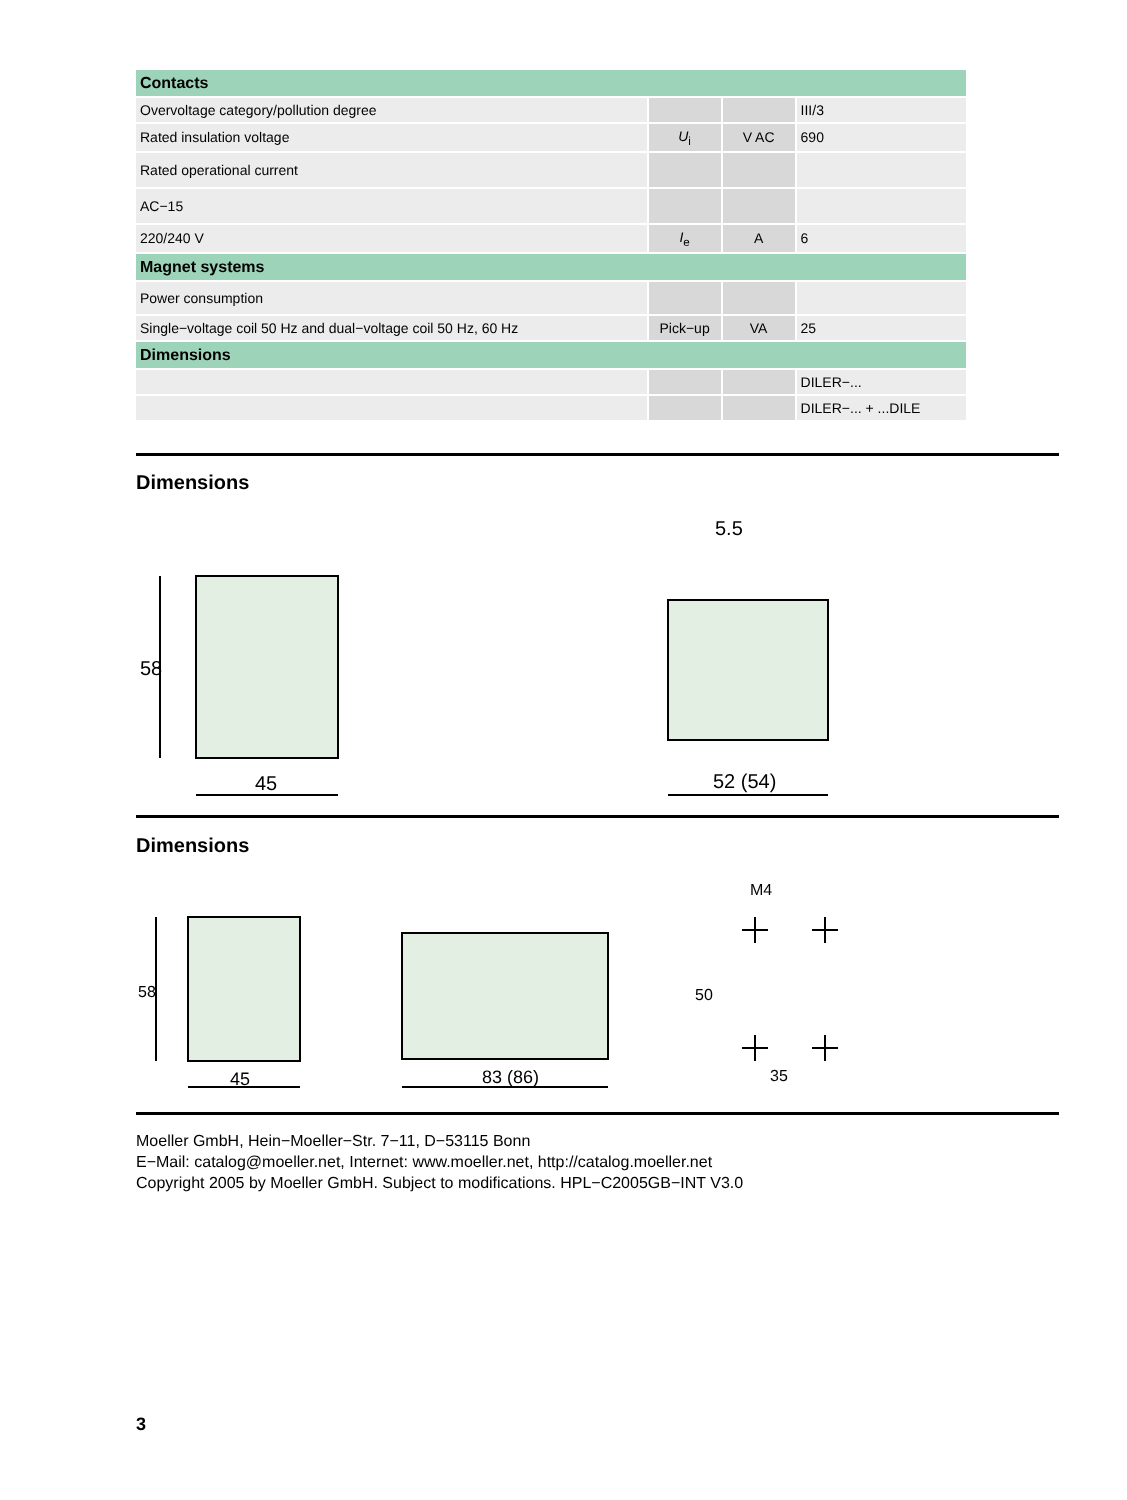| Contacts | | | |
| --- | --- | --- | --- |
| Overvoltage category/pollution degree | | | III/3 |
| Rated insulation voltage | U<sub>i</sub> | V AC | 690 |
| Rated operational current | | | |
| AC−15 | | | |
| 220/240 V | I<sub>e</sub> | A | 6 |
| Magnet systems | | | |
| Power consumption | | | |
| Single−voltage coil 50 Hz and dual−voltage coil 50 Hz, 60 Hz | Pick−up | VA | 25 |
| Dimensions | | | |
| | | | DILER−... |
| | | | DILER−... + ...DILE |
Dimensions
58
45
52 (54)
5.5
Dimensions
58
45
83 (86)
M4
50
35
Moeller GmbH, Hein−Moeller−Str. 7−11, D−53115 Bonn
E−Mail: catalog@moeller.net, Internet: www.moeller.net, http://catalog.moeller.net
Copyright 2005 by Moeller GmbH. Subject to modifications. HPL−C2005GB−INT V3.0
3